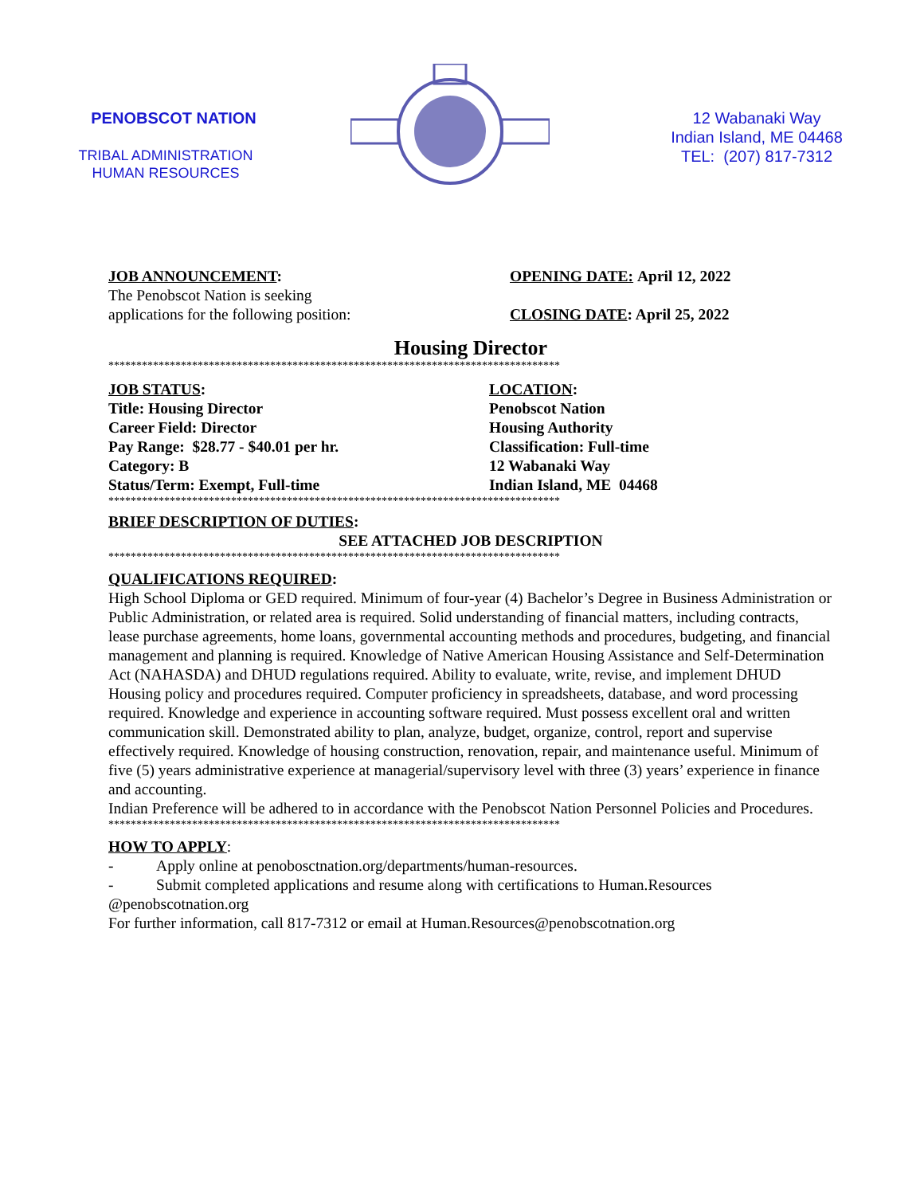PENOBSCOT NATION
TRIBAL ADMINISTRATION
HUMAN RESOURCES
12 Wabanaki Way
Indian Island, ME 04468
TEL: (207) 817-7312
JOB ANNOUNCEMENT:
The Penobscot Nation is seeking
applications for the following position:
OPENING DATE: April 12, 2022
CLOSING DATE: April 25, 2022
Housing Director
*********************************************************************************
JOB STATUS:
Title: Housing Director
Career Field: Director
Pay Range: $28.77 - $40.01 per hr.
Category: B
Status/Term: Exempt, Full-time
LOCATION:
Penobscot Nation
Housing Authority
Classification: Full-time
12 Wabanaki Way
Indian Island, ME 04468
*********************************************************************************
BRIEF DESCRIPTION OF DUTIES:
SEE ATTACHED JOB DESCRIPTION
*********************************************************************************
QUALIFICATIONS REQUIRED:
High School Diploma or GED required. Minimum of four-year (4) Bachelor’s Degree in Business Administration or Public Administration, or related area is required. Solid understanding of financial matters, including contracts, lease purchase agreements, home loans, governmental accounting methods and procedures, budgeting, and financial management and planning is required. Knowledge of Native American Housing Assistance and Self-Determination Act (NAHASDA) and DHUD regulations required. Ability to evaluate, write, revise, and implement DHUD Housing policy and procedures required. Computer proficiency in spreadsheets, database, and word processing required. Knowledge and experience in accounting software required. Must possess excellent oral and written communication skill. Demonstrated ability to plan, analyze, budget, organize, control, report and supervise effectively required. Knowledge of housing construction, renovation, repair, and maintenance useful. Minimum of five (5) years administrative experience at managerial/supervisory level with three (3) years’ experience in finance and accounting.
Indian Preference will be adhered to in accordance with the Penobscot Nation Personnel Policies and Procedures.
*********************************************************************************
HOW TO APPLY:
- Apply online at penobosctnation.org/departments/human-resources.
- Submit completed applications and resume along with certifications to Human.Resources @penobscotnation.org
For further information, call 817-7312 or email at Human.Resources@penobscotnation.org